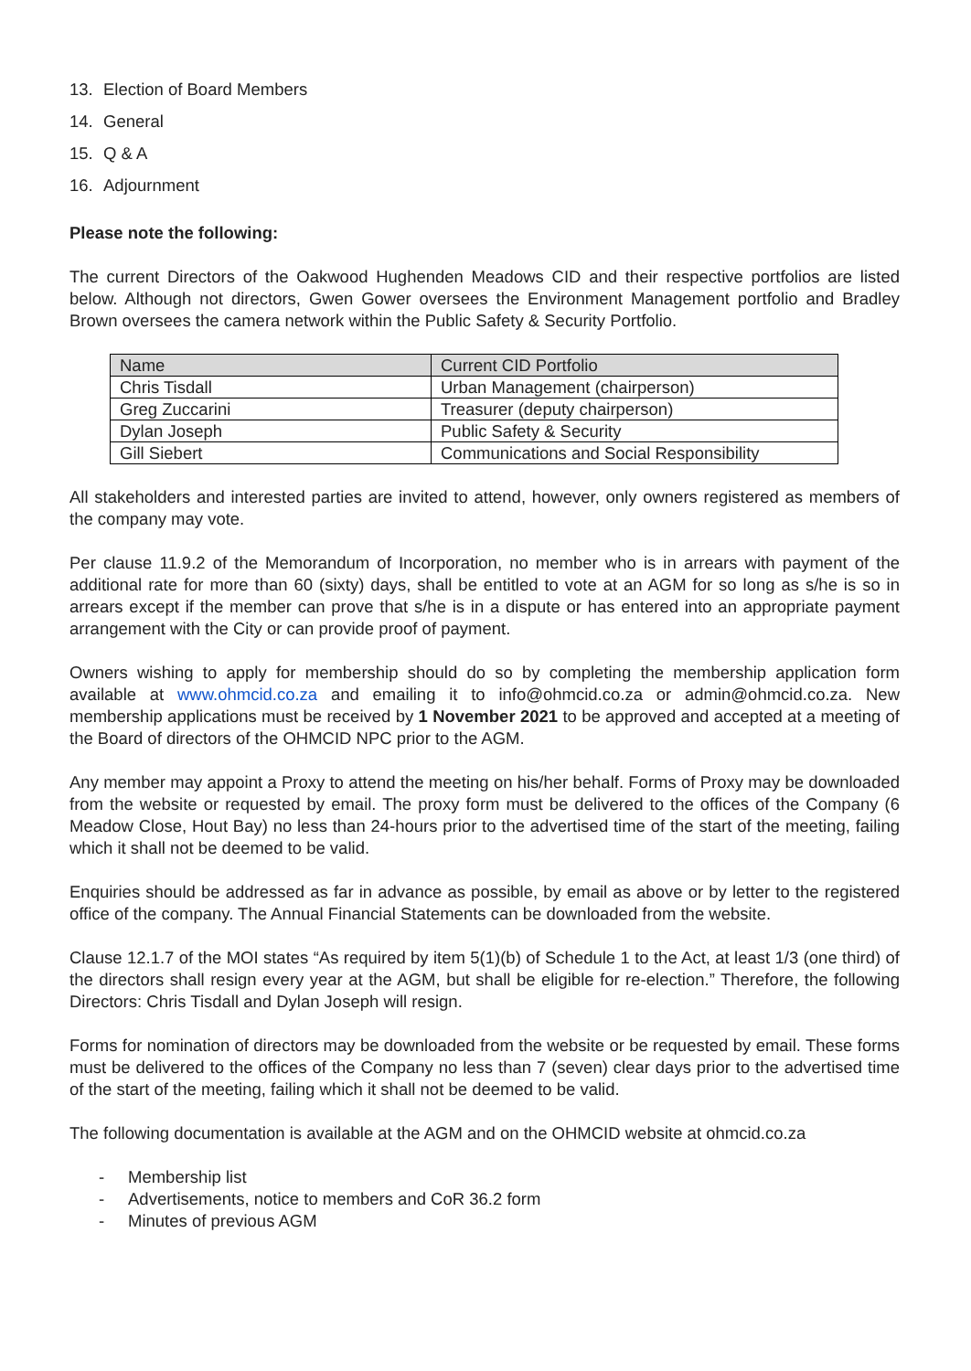13. Election of Board Members
14. General
15. Q & A
16. Adjournment
Please note the following:
The current Directors of the Oakwood Hughenden Meadows CID and their respective portfolios are listed below. Although not directors, Gwen Gower oversees the Environment Management portfolio and Bradley Brown oversees the camera network within the Public Safety & Security Portfolio.
| Name | Current CID Portfolio |
| Chris Tisdall | Urban Management (chairperson) |
| Greg Zuccarini | Treasurer (deputy chairperson) |
| Dylan Joseph | Public Safety & Security |
| Gill Siebert | Communications and Social Responsibility |
All stakeholders and interested parties are invited to attend, however, only owners registered as members of the company may vote.
Per clause 11.9.2 of the Memorandum of Incorporation, no member who is in arrears with payment of the additional rate for more than 60 (sixty) days, shall be entitled to vote at an AGM for so long as s/he is so in arrears except if the member can prove that s/he is in a dispute or has entered into an appropriate payment arrangement with the City or can provide proof of payment.
Owners wishing to apply for membership should do so by completing the membership application form available at www.ohmcid.co.za and emailing it to info@ohmcid.co.za or admin@ohmcid.co.za. New membership applications must be received by 1 November 2021 to be approved and accepted at a meeting of the Board of directors of the OHMCID NPC prior to the AGM.
Any member may appoint a Proxy to attend the meeting on his/her behalf. Forms of Proxy may be downloaded from the website or requested by email. The proxy form must be delivered to the offices of the Company (6 Meadow Close, Hout Bay) no less than 24-hours prior to the advertised time of the start of the meeting, failing which it shall not be deemed to be valid.
Enquiries should be addressed as far in advance as possible, by email as above or by letter to the registered office of the company. The Annual Financial Statements can be downloaded from the website.
Clause 12.1.7 of the MOI states “As required by item 5(1)(b) of Schedule 1 to the Act, at least 1/3 (one third) of the directors shall resign every year at the AGM, but shall be eligible for re-election.” Therefore, the following Directors: Chris Tisdall and Dylan Joseph will resign.
Forms for nomination of directors may be downloaded from the website or be requested by email. These forms must be delivered to the offices of the Company no less than 7 (seven) clear days prior to the advertised time of the start of the meeting, failing which it shall not be deemed to be valid.
The following documentation is available at the AGM and on the OHMCID website at ohmcid.co.za
- Membership list
- Advertisements, notice to members and CoR 36.2 form
- Minutes of previous AGM